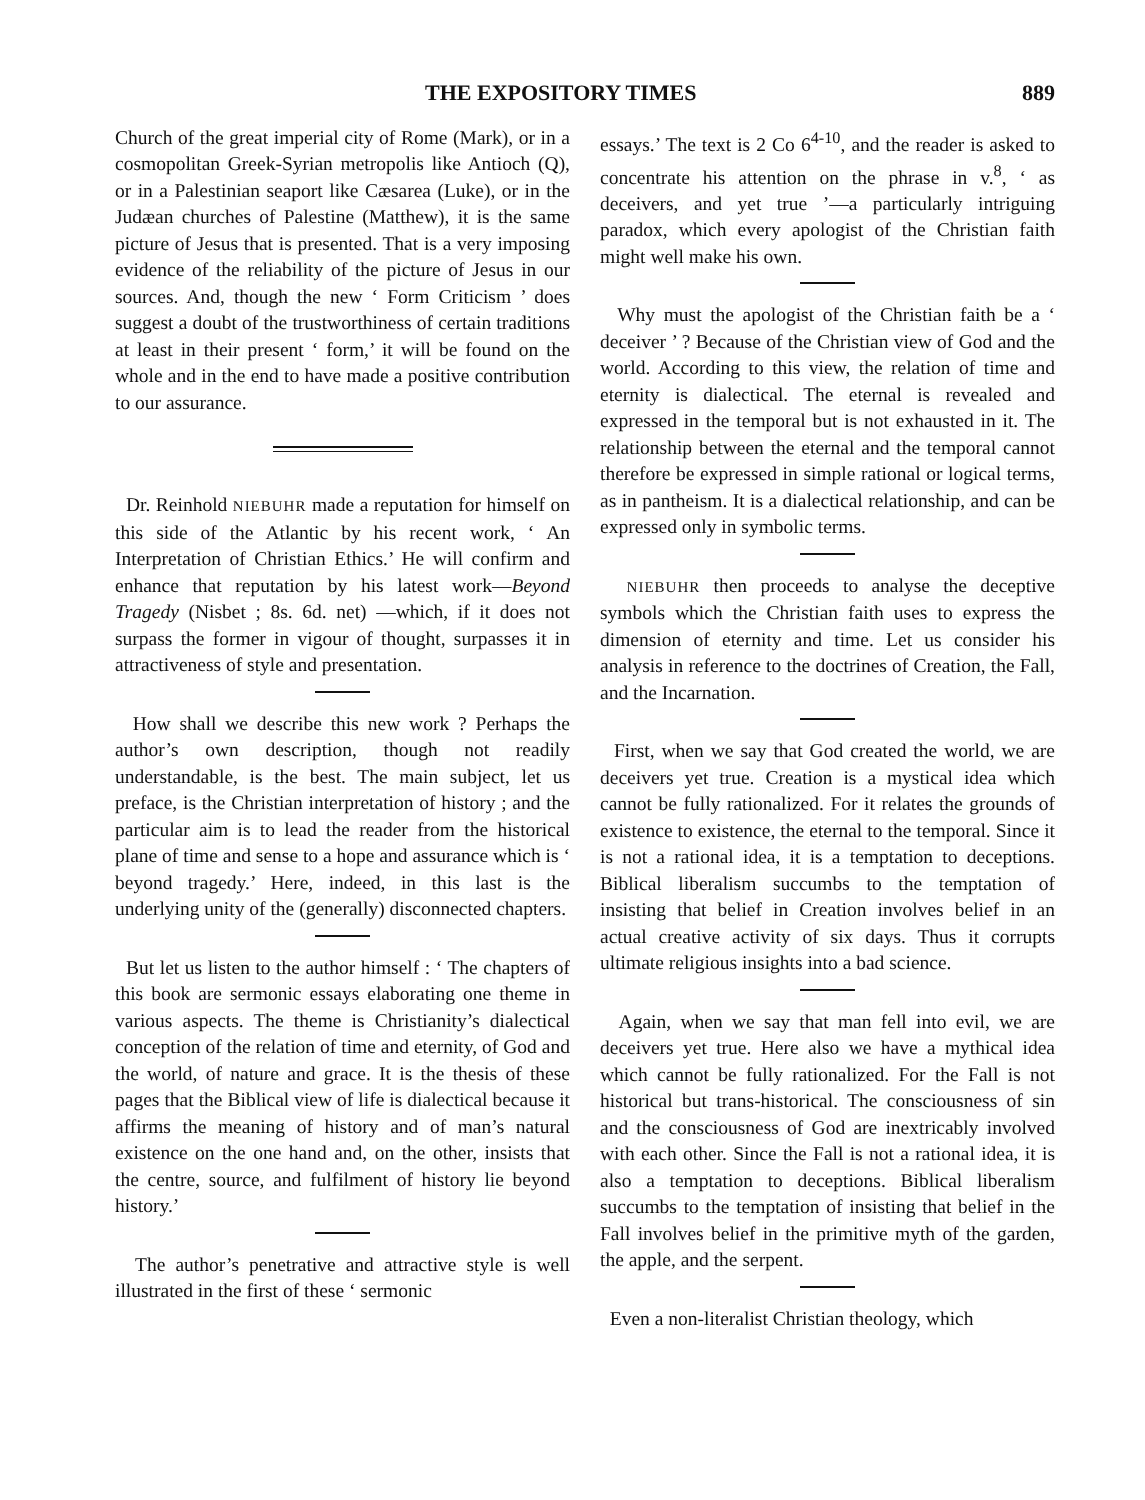THE EXPOSITORY TIMES 889
Church of the great imperial city of Rome (Mark), or in a cosmopolitan Greek-Syrian metropolis like Antioch (Q), or in a Palestinian seaport like Cæsarea (Luke), or in the Judæan churches of Palestine (Matthew), it is the same picture of Jesus that is presented. That is a very imposing evidence of the reliability of the picture of Jesus in our sources. And, though the new ‘ Form Criticism ’ does suggest a doubt of the trustworthiness of certain traditions at least in their present ‘ form,’ it will be found on the whole and in the end to have made a positive contribution to our assurance.
Dr. Reinhold NIEBUHR made a reputation for himself on this side of the Atlantic by his recent work, ‘ An Interpretation of Christian Ethics.’ He will confirm and enhance that reputation by his latest work—Beyond Tragedy (Nisbet ; 8s. 6d. net) —which, if it does not surpass the former in vigour of thought, surpasses it in attractiveness of style and presentation.
How shall we describe this new work ? Perhaps the author’s own description, though not readily understandable, is the best. The main subject, let us preface, is the Christian interpretation of history ; and the particular aim is to lead the reader from the historical plane of time and sense to a hope and assurance which is ‘ beyond tragedy.’ Here, indeed, in this last is the underlying unity of the (generally) disconnected chapters.
But let us listen to the author himself : ‘ The chapters of this book are sermonic essays elaborating one theme in various aspects. The theme is Christianity’s dialectical conception of the relation of time and eternity, of God and the world, of nature and grace. It is the thesis of these pages that the Biblical view of life is dialectical because it affirms the meaning of history and of man’s natural existence on the one hand and, on the other, insists that the centre, source, and fulfilment of history lie beyond history.’
The author’s penetrative and attractive style is well illustrated in the first of these ‘ sermonic
essays.’ The text is 2 Co 6<sup>4-10</sup>, and the reader is asked to concentrate his attention on the phrase in v.<sup>8</sup>, ‘ as deceivers, and yet true ’—a particularly intriguing paradox, which every apologist of the Christian faith might well make his own.
Why must the apologist of the Christian faith be a ‘ deceiver ’ ? Because of the Christian view of God and the world. According to this view, the relation of time and eternity is dialectical. The eternal is revealed and expressed in the temporal but is not exhausted in it. The relationship between the eternal and the temporal cannot therefore be expressed in simple rational or logical terms, as in pantheism. It is a dialectical relationship, and can be expressed only in symbolic terms.
NIEBUHR then proceeds to analyse the deceptive symbols which the Christian faith uses to express the dimension of eternity and time. Let us consider his analysis in reference to the doctrines of Creation, the Fall, and the Incarnation.
First, when we say that God created the world, we are deceivers yet true. Creation is a mystical idea which cannot be fully rationalized. For it relates the grounds of existence to existence, the eternal to the temporal. Since it is not a rational idea, it is a temptation to deceptions. Biblical liberalism succumbs to the temptation of insisting that belief in Creation involves belief in an actual creative activity of six days. Thus it corrupts ultimate religious insights into a bad science.
Again, when we say that man fell into evil, we are deceivers yet true. Here also we have a mythical idea which cannot be fully rationalized. For the Fall is not historical but trans-historical. The consciousness of sin and the consciousness of God are inextricably involved with each other. Since the Fall is not a rational idea, it is also a temptation to deceptions. Biblical liberalism succumbs to the temptation of insisting that belief in the Fall involves belief in the primitive myth of the garden, the apple, and the serpent.
Even a non-literalist Christian theology, which